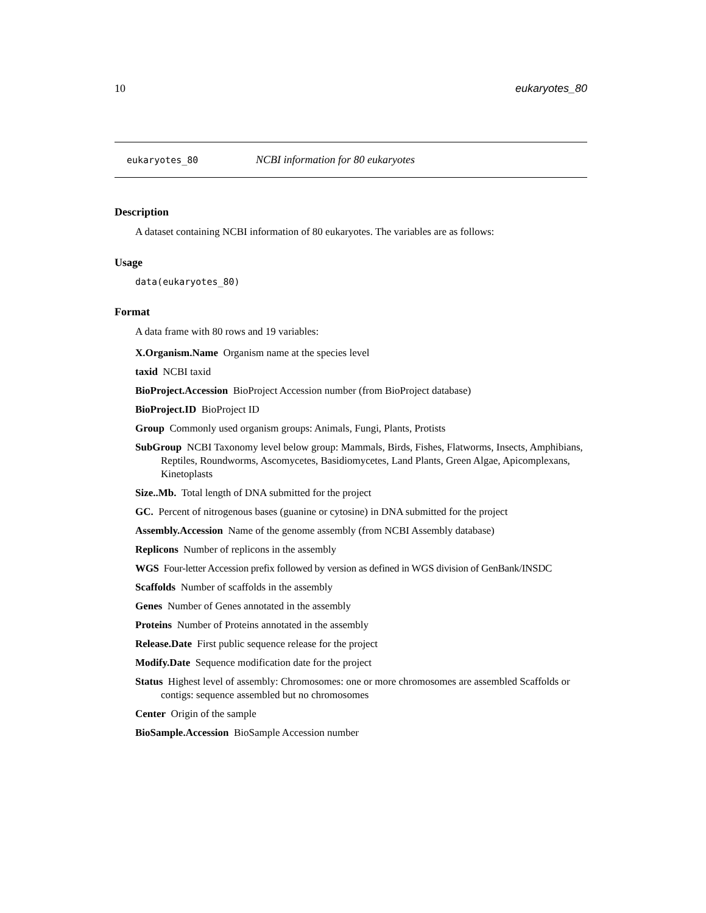10 eukaryotes_80
eukaryotes_80 NCBI information for 80 eukaryotes
Description
A dataset containing NCBI information of 80 eukaryotes. The variables are as follows:
Usage
data(eukaryotes_80)
Format
A data frame with 80 rows and 19 variables:
X.Organism.Name Organism name at the species level
taxid NCBI taxid
BioProject.Accession BioProject Accession number (from BioProject database)
BioProject.ID BioProject ID
Group Commonly used organism groups: Animals, Fungi, Plants, Protists
SubGroup NCBI Taxonomy level below group: Mammals, Birds, Fishes, Flatworms, Insects, Amphibians, Reptiles, Roundworms, Ascomycetes, Basidiomycetes, Land Plants, Green Algae, Apicomplexans, Kinetoplasts
Size..Mb. Total length of DNA submitted for the project
GC. Percent of nitrogenous bases (guanine or cytosine) in DNA submitted for the project
Assembly.Accession Name of the genome assembly (from NCBI Assembly database)
Replicons Number of replicons in the assembly
WGS Four-letter Accession prefix followed by version as defined in WGS division of GenBank/INSDC
Scaffolds Number of scaffolds in the assembly
Genes Number of Genes annotated in the assembly
Proteins Number of Proteins annotated in the assembly
Release.Date First public sequence release for the project
Modify.Date Sequence modification date for the project
Status Highest level of assembly: Chromosomes: one or more chromosomes are assembled Scaffolds or contigs: sequence assembled but no chromosomes
Center Origin of the sample
BioSample.Accession BioSample Accession number